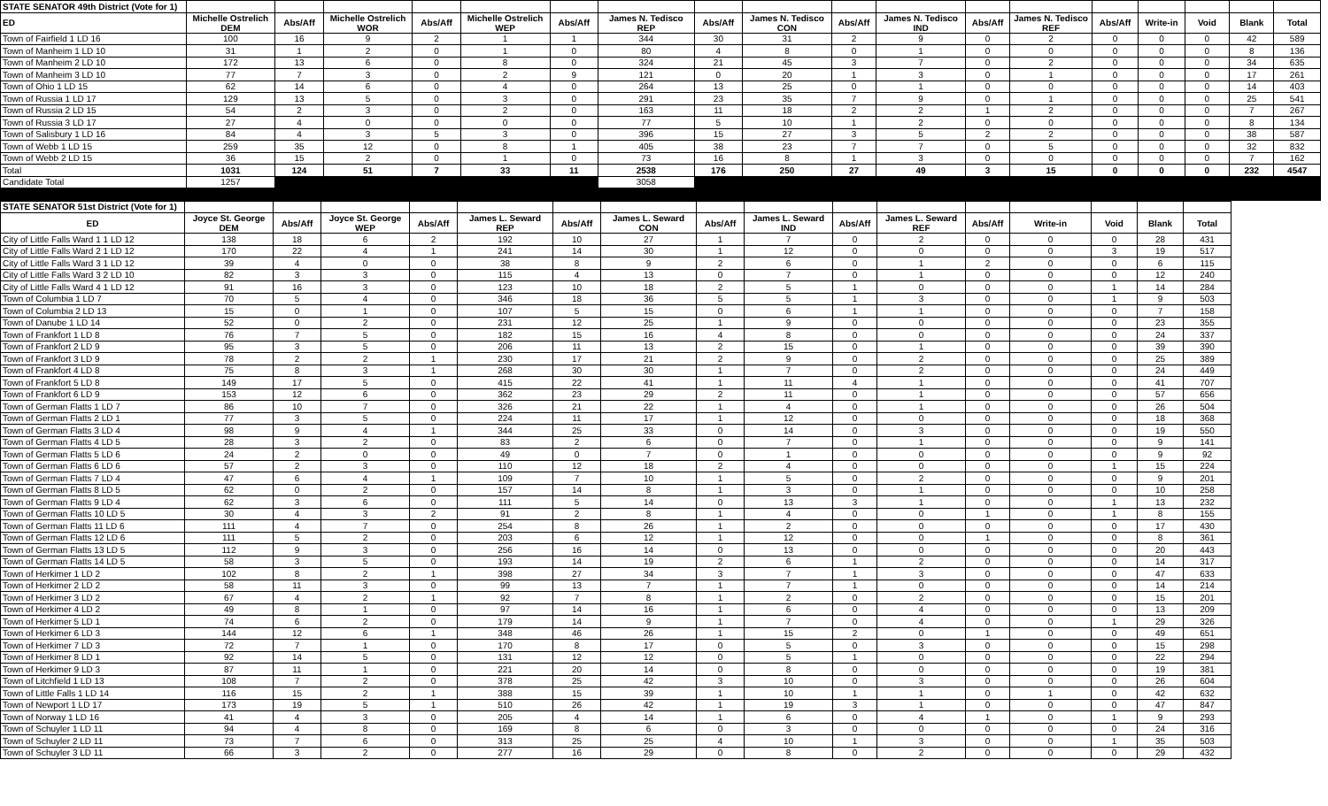| STATE SENATOR 49th District (Vote for 1) | | | | | | | | | | | | | | | | | | |
| ED | Michelle Ostrelich DEM | Abs/Aff | Michelle Ostrelich WOR | Abs/Aff | Michelle Ostrelich WEP | Abs/Aff | James N. Tedisco REP | Abs/Aff | James N. Tedisco CON | Abs/Aff | James N. Tedisco IND | Abs/Aff | James N. Tedisco REF | Abs/Aff | Write-in | Void | Blank | Total |
| Town of Fairfield 1 LD 16 | 100 | 16 | 9 | 2 | 1 | 1 | 344 | 30 | 31 | 2 | 9 | 0 | 2 | 0 | 0 | 0 | 42 | 589 |
| Town of Manheim 1 LD 10 | 31 | 1 | 2 | 0 | 1 | 0 | 80 | 4 | 8 | 0 | 1 | 0 | 0 | 0 | 0 | 0 | 8 | 136 |
| Town of Manheim 2 LD 10 | 172 | 13 | 6 | 0 | 8 | 0 | 324 | 21 | 45 | 3 | 7 | 0 | 2 | 0 | 0 | 0 | 34 | 635 |
| Town of Manheim 3 LD 10 | 77 | 7 | 3 | 0 | 2 | 9 | 121 | 0 | 20 | 1 | 3 | 0 | 1 | 0 | 0 | 0 | 17 | 261 |
| Town of Ohio 1 LD 15 | 62 | 14 | 6 | 0 | 4 | 0 | 264 | 13 | 25 | 0 | 1 | 0 | 0 | 0 | 0 | 0 | 14 | 403 |
| Town of Russia 1 LD 17 | 129 | 13 | 5 | 0 | 3 | 0 | 291 | 23 | 35 | 7 | 9 | 0 | 1 | 0 | 0 | 0 | 25 | 541 |
| Town of Russia 2 LD 15 | 54 | 2 | 3 | 0 | 2 | 0 | 163 | 11 | 18 | 2 | 2 | 1 | 2 | 0 | 0 | 0 | 7 | 267 |
| Town of Russia 3 LD 17 | 27 | 4 | 0 | 0 | 0 | 0 | 77 | 5 | 10 | 1 | 2 | 0 | 0 | 0 | 0 | 0 | 8 | 134 |
| Town of Salisbury 1 LD 16 | 84 | 4 | 3 | 5 | 3 | 0 | 396 | 15 | 27 | 3 | 5 | 2 | 2 | 0 | 0 | 0 | 38 | 587 |
| Town of Webb 1 LD 15 | 259 | 35 | 12 | 0 | 8 | 1 | 405 | 38 | 23 | 7 | 7 | 0 | 5 | 0 | 0 | 0 | 32 | 832 |
| Town of Webb 2 LD 15 | 36 | 15 | 2 | 0 | 1 | 0 | 73 | 16 | 8 | 1 | 3 | 0 | 0 | 0 | 0 | 0 | 7 | 162 |
| Total | 1031 | 124 | 51 | 7 | 33 | 11 | 2538 | 176 | 250 | 27 | 49 | 3 | 15 | 0 | 0 | 0 | 232 | 4547 |
| Candidate Total | 1257 | | | | | | 3058 | | | | | | | | | | | |
| STATE SENATOR 51st District (Vote for 1) | | | | | | | | | | | | | | | | |
| ED | Joyce St. George DEM | Abs/Aff | Joyce St. George WEP | Abs/Aff | James L. Seward REP | Abs/Aff | James L. Seward CON | Abs/Aff | James L. Seward IND | Abs/Aff | James L. Seward REF | Abs/Aff | Write-in | Void | Blank | Total |
| City of Little Falls Ward 1 1 LD 12 | 138 | 18 | 6 | 2 | 192 | 10 | 27 | 1 | 7 | 0 | 2 | 0 | 0 | 0 | 28 | 431 |
| City of Little Falls Ward 2 1 LD 12 | 170 | 22 | 4 | 1 | 241 | 14 | 30 | 1 | 12 | 0 | 0 | 0 | 0 | 3 | 19 | 517 |
| City of Little Falls Ward 3 1 LD 12 | 39 | 4 | 0 | 0 | 38 | 8 | 9 | 2 | 6 | 0 | 1 | 2 | 0 | 0 | 6 | 115 |
| City of Little Falls Ward 3 2 LD 10 | 82 | 3 | 3 | 0 | 115 | 4 | 13 | 0 | 7 | 0 | 1 | 0 | 0 | 0 | 12 | 240 |
| City of Little Falls Ward 4 1 LD 12 | 91 | 16 | 3 | 0 | 123 | 10 | 18 | 2 | 5 | 1 | 0 | 0 | 0 | 1 | 14 | 284 |
| Town of Columbia 1 LD 7 | 70 | 5 | 4 | 0 | 346 | 18 | 36 | 5 | 5 | 1 | 3 | 0 | 0 | 1 | 9 | 503 |
| Town of Columbia 2 LD 13 | 15 | 0 | 1 | 0 | 107 | 5 | 15 | 0 | 6 | 1 | 1 | 0 | 0 | 0 | 7 | 158 |
| Town of Danube 1 LD 14 | 52 | 0 | 2 | 0 | 231 | 12 | 25 | 1 | 9 | 0 | 0 | 0 | 0 | 0 | 23 | 355 |
| Town of Frankfort 1 LD 8 | 76 | 7 | 5 | 0 | 182 | 15 | 16 | 4 | 8 | 0 | 0 | 0 | 0 | 0 | 24 | 337 |
| Town of Frankfort 2 LD 9 | 95 | 3 | 5 | 0 | 206 | 11 | 13 | 2 | 15 | 0 | 1 | 0 | 0 | 0 | 39 | 390 |
| Town of Frankfort 3 LD 9 | 78 | 2 | 2 | 1 | 230 | 17 | 21 | 2 | 9 | 0 | 2 | 0 | 0 | 0 | 25 | 389 |
| Town of Frankfort 4 LD 8 | 75 | 8 | 3 | 1 | 268 | 30 | 30 | 1 | 7 | 0 | 2 | 0 | 0 | 0 | 24 | 449 |
| Town of Frankfort 5 LD 8 | 149 | 17 | 5 | 0 | 415 | 22 | 41 | 1 | 11 | 4 | 1 | 0 | 0 | 0 | 41 | 707 |
| Town of Frankfort 6 LD 9 | 153 | 12 | 6 | 0 | 362 | 23 | 29 | 2 | 11 | 0 | 1 | 0 | 0 | 0 | 57 | 656 |
| Town of German Flatts 1 LD 7 | 86 | 10 | 7 | 0 | 326 | 21 | 22 | 1 | 4 | 0 | 1 | 0 | 0 | 0 | 26 | 504 |
| Town of German Flatts 2 LD 1 | 77 | 3 | 5 | 0 | 224 | 11 | 17 | 1 | 12 | 0 | 0 | 0 | 0 | 0 | 18 | 368 |
| Town of German Flatts 3 LD 4 | 98 | 9 | 4 | 1 | 344 | 25 | 33 | 0 | 14 | 0 | 3 | 0 | 0 | 0 | 19 | 550 |
| Town of German Flatts 4 LD 5 | 28 | 3 | 2 | 0 | 83 | 2 | 6 | 0 | 7 | 0 | 1 | 0 | 0 | 0 | 9 | 141 |
| Town of German Flatts 5 LD 6 | 24 | 2 | 0 | 0 | 49 | 0 | 7 | 0 | 1 | 0 | 0 | 0 | 0 | 0 | 9 | 92 |
| Town of German Flatts 6 LD 6 | 57 | 2 | 3 | 0 | 110 | 12 | 18 | 2 | 4 | 0 | 0 | 0 | 0 | 1 | 15 | 224 |
| Town of German Flatts 7 LD 4 | 47 | 6 | 4 | 1 | 109 | 7 | 10 | 1 | 5 | 0 | 2 | 0 | 0 | 0 | 9 | 201 |
| Town of German Flatts 8 LD 5 | 62 | 0 | 2 | 0 | 157 | 14 | 8 | 1 | 3 | 0 | 1 | 0 | 0 | 0 | 10 | 258 |
| Town of German Flatts 9 LD 4 | 62 | 3 | 6 | 0 | 111 | 5 | 14 | 0 | 13 | 3 | 1 | 0 | 0 | 1 | 13 | 232 |
| Town of German Flatts 10 LD 5 | 30 | 4 | 3 | 2 | 91 | 2 | 8 | 1 | 4 | 0 | 0 | 1 | 0 | 1 | 8 | 155 |
| Town of German Flatts 11 LD 6 | 111 | 4 | 7 | 0 | 254 | 8 | 26 | 1 | 2 | 0 | 0 | 0 | 0 | 0 | 17 | 430 |
| Town of German Flatts 12 LD 6 | 111 | 5 | 2 | 0 | 203 | 6 | 12 | 1 | 12 | 0 | 0 | 1 | 0 | 0 | 8 | 361 |
| Town of German Flatts 13 LD 5 | 112 | 9 | 3 | 0 | 256 | 16 | 14 | 0 | 13 | 0 | 0 | 0 | 0 | 0 | 20 | 443 |
| Town of German Flatts 14 LD 5 | 58 | 3 | 5 | 0 | 193 | 14 | 19 | 2 | 6 | 1 | 2 | 0 | 0 | 0 | 14 | 317 |
| Town of Herkimer 1 LD 2 | 102 | 8 | 2 | 1 | 398 | 27 | 34 | 3 | 7 | 1 | 3 | 0 | 0 | 0 | 47 | 633 |
| Town of Herkimer 2 LD 2 | 58 | 11 | 3 | 0 | 99 | 13 | 7 | 1 | 7 | 1 | 0 | 0 | 0 | 0 | 14 | 214 |
| Town of Herkimer 3 LD 2 | 67 | 4 | 2 | 1 | 92 | 7 | 8 | 1 | 2 | 0 | 2 | 0 | 0 | 0 | 15 | 201 |
| Town of Herkimer 4 LD 2 | 49 | 8 | 1 | 0 | 97 | 14 | 16 | 1 | 6 | 0 | 4 | 0 | 0 | 0 | 13 | 209 |
| Town of Herkimer 5 LD 1 | 74 | 6 | 2 | 0 | 179 | 14 | 9 | 1 | 7 | 0 | 4 | 0 | 0 | 1 | 29 | 326 |
| Town of Herkimer 6 LD 3 | 144 | 12 | 6 | 1 | 348 | 46 | 26 | 1 | 15 | 2 | 0 | 1 | 0 | 0 | 49 | 651 |
| Town of Herkimer 7 LD 3 | 72 | 7 | 1 | 0 | 170 | 8 | 17 | 0 | 5 | 0 | 3 | 0 | 0 | 0 | 15 | 298 |
| Town of Herkimer 8 LD 1 | 92 | 14 | 5 | 0 | 131 | 12 | 12 | 0 | 5 | 1 | 0 | 0 | 0 | 0 | 22 | 294 |
| Town of Herkimer 9 LD 3 | 87 | 11 | 1 | 0 | 221 | 20 | 14 | 0 | 8 | 0 | 0 | 0 | 0 | 0 | 19 | 381 |
| Town of Litchfield 1 LD 13 | 108 | 7 | 2 | 0 | 378 | 25 | 42 | 3 | 10 | 0 | 3 | 0 | 0 | 0 | 26 | 604 |
| Town of Little Falls 1 LD 14 | 116 | 15 | 2 | 1 | 388 | 15 | 39 | 1 | 10 | 1 | 1 | 0 | 1 | 0 | 42 | 632 |
| Town of Newport 1 LD 17 | 173 | 19 | 5 | 1 | 510 | 26 | 42 | 1 | 19 | 3 | 1 | 0 | 0 | 0 | 47 | 847 |
| Town of Norway 1 LD 16 | 41 | 4 | 3 | 0 | 205 | 4 | 14 | 1 | 6 | 0 | 4 | 1 | 0 | 1 | 9 | 293 |
| Town of Schuyler 1 LD 11 | 94 | 4 | 8 | 0 | 169 | 8 | 6 | 0 | 3 | 0 | 0 | 0 | 0 | 0 | 24 | 316 |
| Town of Schuyler 2 LD 11 | 73 | 7 | 6 | 0 | 313 | 25 | 25 | 4 | 10 | 1 | 3 | 0 | 0 | 1 | 35 | 503 |
| Town of Schuyler 3 LD 11 | 66 | 3 | 2 | 0 | 277 | 16 | 29 | 0 | 8 | 0 | 2 | 0 | 0 | 0 | 29 | 432 |